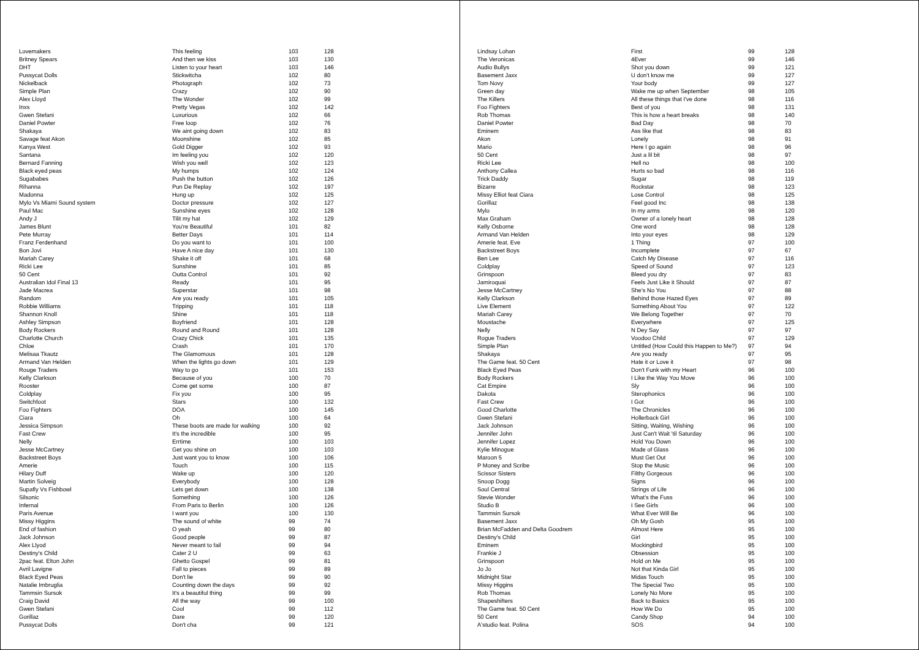| Lovemakers | This feeling | 103 | 128 |
| Britney Spears | And then we kiss | 103 | 130 |
| DHT | Listen to your heart | 103 | 146 |
| Pussycat Dolls | Stickwitcha | 102 | 80 |
| Nickelback | Photograph | 102 | 73 |
| Simple Plan | Crazy | 102 | 90 |
| Alex Lloyd | The Wonder | 102 | 99 |
| Inxs | Pretty Vegas | 102 | 142 |
| Gwen Stefani | Luxurious | 102 | 66 |
| Daniel Powter | Free loop | 102 | 76 |
| Shakaya | We aint going down | 102 | 83 |
| Savage feat Akon | Moonshine | 102 | 85 |
| Kanya West | Gold Digger | 102 | 93 |
| Santana | Im feeling you | 102 | 120 |
| Bernard Fanning | Wish you well | 102 | 123 |
| Black eyed peas | My humps | 102 | 124 |
| Sugababes | Push the button | 102 | 126 |
| Rihanna | Pun De Replay | 102 | 197 |
| Madonna | Hung up | 102 | 125 |
| Mylo Vs Miami Sound system | Doctor pressure | 102 | 127 |
| Paul Mac | Sunshine eyes | 102 | 128 |
| Andy J | Tilit my hat | 102 | 129 |
| James Blunt | You're Beautiful | 101 | 82 |
| Pete Murray | Better Days | 101 | 114 |
| Franz Ferdenhand | Do you want to | 101 | 100 |
| Bon Jovi | Have A nice day | 101 | 130 |
| Mariah Carey | Shake it off | 101 | 68 |
| Ricki Lee | Sunshine | 101 | 85 |
| 50 Cent | Outta Control | 101 | 92 |
| Australian Idol Final 13 | Ready | 101 | 95 |
| Jade Macrea | Superstar | 101 | 98 |
| Random | Are you ready | 101 | 105 |
| Robbie Williams | Tripping | 101 | 118 |
| Shannon Knoll | Shine | 101 | 118 |
| Ashley Simpson | Boyfriend | 101 | 128 |
| Body Rockers | Round and Round | 101 | 128 |
| Charlotte Church | Crazy Chick | 101 | 135 |
| Chloe | Crash | 101 | 170 |
| Melisaa Tkautz | The Glamomous | 101 | 128 |
| Armand Van Helden | When the lights go down | 101 | 129 |
| Rouge Traders | Way to go | 101 | 153 |
| Kelly Clarkson | Because of you | 100 | 70 |
| Rooster | Come get some | 100 | 87 |
| Coldplay | Fix you | 100 | 95 |
| Switchfoot | Stars | 100 | 132 |
| Foo Fighters | DOA | 100 | 145 |
| Ciara | Oh | 100 | 64 |
| Jessica Simpson | These boots are made for walking | 100 | 92 |
| Fast Crew | It's the incredible | 100 | 95 |
| Nelly | Errtime | 100 | 103 |
| Jesse McCartney | Get you shine on | 100 | 103 |
| Backstreet Boys | Just want you to know | 100 | 106 |
| Amerie | Touch | 100 | 115 |
| Hilary Duff | Wake up | 100 | 120 |
| Martin Solveig | Everybody | 100 | 128 |
| Supafly Vs Fishbowl | Lets get down | 100 | 138 |
| Silsonic | Something | 100 | 126 |
| Infernal | From Paris to Berlin | 100 | 126 |
| Paris Avenue | I want you | 100 | 130 |
| Missy Higgins | The sound of white | 99 | 74 |
| End of fashion | O yeah | 99 | 80 |
| Jack Johnson | Good people | 99 | 87 |
| Alex Llyod | Never meant to fail | 99 | 94 |
| Destiny's Child | Cater 2 U | 99 | 63 |
| 2pac feat. Elton John | Ghetto Gospel | 99 | 81 |
| Avril Lavigne | Fall to pieces | 99 | 89 |
| Black Eyed Peas | Don't lie | 99 | 90 |
| Natalie Imbruglia | Counting down the days | 99 | 92 |
| Tammsin Sursok | It's a beautiful thing | 99 | 99 |
| Craig David | All the way | 99 | 100 |
| Gwen Stefani | Cool | 99 | 112 |
| Gorillaz | Dare | 99 | 120 |
| Pussycat Dolls | Don't cha | 99 | 121 |
| Lindsay Lohan | First | 99 | 128 |
| The Veronicas | 4Ever | 99 | 146 |
| Audio Bullys | Shot you down | 99 | 121 |
| Basement Jaxx | U don't know me | 99 | 127 |
| Tom Novy | Your body | 99 | 127 |
| Green day | Wake me up when September | 98 | 105 |
| The Killers | All these things that I've done | 98 | 116 |
| Foo Fighters | Best of you | 98 | 131 |
| Rob Thomas | This is how a heart breaks | 98 | 140 |
| Daniel Powter | Bad Day | 98 | 70 |
| Eminem | Ass like that | 98 | 83 |
| Akon | Lonely | 98 | 91 |
| Mario | Here I go again | 98 | 96 |
| 50 Cent | Just a lil bit | 98 | 97 |
| Ricki Lee | Hell no | 98 | 100 |
| Anthony Callea | Hurts so bad | 98 | 116 |
| Trick Daddy | Sugar | 98 | 119 |
| Bizarre | Rockstar | 98 | 123 |
| Missy Elliot feat Ciara | Lose Control | 98 | 125 |
| Gorillaz | Feel good Inc | 98 | 138 |
| Mylo | In my arms | 98 | 120 |
| Max Graham | Owner of a lonely heart | 98 | 128 |
| Kelly Osborne | One word | 98 | 128 |
| Armand Van Helden | Into your eyes | 98 | 129 |
| Amerie feat. Eve | 1 Thing | 97 | 100 |
| Backstreet Boys | Incomplete | 97 | 67 |
| Ben Lee | Catch My Disease | 97 | 116 |
| Coldplay | Speed of Sound | 97 | 123 |
| Grinspoon | Bleed you dry | 97 | 83 |
| Jamiroquai | Feels Just Like it Should | 97 | 87 |
| Jesse McCartney | She's No You | 97 | 88 |
| Kelly Clarkson | Behind those Hazed Eyes | 97 | 89 |
| Live Element | Something About You | 97 | 122 |
| Mariah Carey | We Belong Together | 97 | 70 |
| Moustache | Everywhere | 97 | 125 |
| Nelly | N Dey Say | 97 | 97 |
| Rogue Traders | Voodoo Child | 97 | 129 |
| Simple Plan | Untitled (How Could this Happen to Me?) | 97 | 94 |
| Shakaya | Are you ready | 97 | 95 |
| The Game feat. 50 Cent | Hate it or Love it | 97 | 98 |
| Black Eyed Peas | Don't Funk with my Heart | 96 | 100 |
| Body Rockers | I Like the Way You Move | 96 | 100 |
| Cat Empire | Sly | 96 | 100 |
| Dakota | Sterophonics | 96 | 100 |
| Fast Crew | I Got | 96 | 100 |
| Good Charlotte | The Chronicles | 96 | 100 |
| Gwen Stefani | Hollerback Girl | 96 | 100 |
| Jack Johnson | Sitting, Waiting, Wishing | 96 | 100 |
| Jennifer John | Just Can't Wait 'til Saturday | 96 | 100 |
| Jennifer Lopez | Hold You Down | 96 | 100 |
| Kylie Minogue | Made of Glass | 96 | 100 |
| Maroon 5 | Must Get Out | 96 | 100 |
| P Money and Scribe | Stop the Music | 96 | 100 |
| Scissor Sisters | Filthy Gorgeous | 96 | 100 |
| Snoop Dogg | Signs | 96 | 100 |
| Soul Central | Strings of Life | 96 | 100 |
| Stevie Wonder | What's the Fuss | 96 | 100 |
| Studio B | I See Girls | 96 | 100 |
| Tammsin Sursok | What Ever Will Be | 96 | 100 |
| Basement Jaxx | Oh My Gosh | 95 | 100 |
| Brian McFadden and Delta Goodrem | Almost Here | 95 | 100 |
| Destiny's Child | Girl | 95 | 100 |
| Eminem | Mockingbird | 95 | 100 |
| Frankie J | Obsession | 95 | 100 |
| Grinspoon | Hold on Me | 95 | 100 |
| Jo Jo | Not that Kinda Girl | 95 | 100 |
| Midnight Star | Midas Touch | 95 | 100 |
| Missy Higgins | The Special Two | 95 | 100 |
| Rob Thomas | Lonely No More | 95 | 100 |
| Shapeshifters | Back to Basics | 95 | 100 |
| The Game feat. 50 Cent | How We Do | 95 | 100 |
| 50 Cent | Candy Shop | 94 | 100 |
| A'studio feat. Polina | SOS | 94 | 100 |